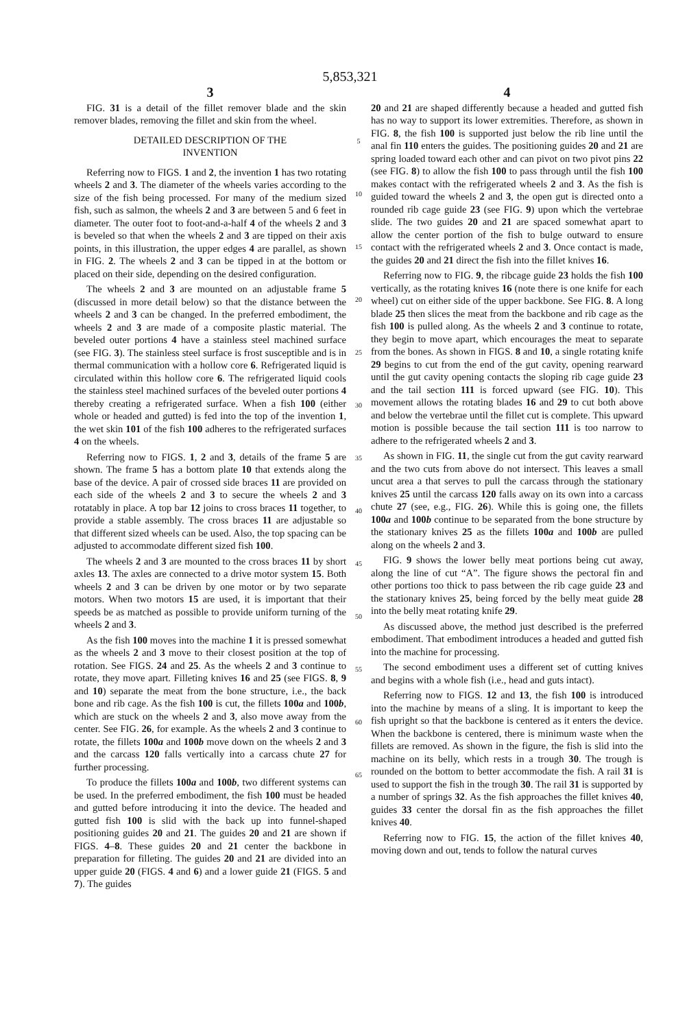5,853,321
3
FIG. 31 is a detail of the fillet remover blade and the skin remover blades, removing the fillet and skin from the wheel.
DETAILED DESCRIPTION OF THE
INVENTION
Referring now to FIGS. 1 and 2, the invention 1 has two rotating wheels 2 and 3. The diameter of the wheels varies according to the size of the fish being processed. For many of the medium sized fish, such as salmon, the wheels 2 and 3 are between 5 and 6 feet in diameter. The outer foot to foot-and-a-half 4 of the wheels 2 and 3 is beveled so that when the wheels 2 and 3 are tipped on their axis points, in this illustration, the upper edges 4 are parallel, as shown in FIG. 2. The wheels 2 and 3 can be tipped in at the bottom or placed on their side, depending on the desired configuration.
The wheels 2 and 3 are mounted on an adjustable frame 5 (discussed in more detail below) so that the distance between the wheels 2 and 3 can be changed. In the preferred embodiment, the wheels 2 and 3 are made of a composite plastic material. The beveled outer portions 4 have a stainless steel machined surface (see FIG. 3). The stainless steel surface is frost susceptible and is in thermal communication with a hollow core 6. Refrigerated liquid is circulated within this hollow core 6. The refrigerated liquid cools the stainless steel machined surfaces of the beveled outer portions 4 thereby creating a refrigerated surface. When a fish 100 (either whole or headed and gutted) is fed into the top of the invention 1, the wet skin 101 of the fish 100 adheres to the refrigerated surfaces 4 on the wheels.
Referring now to FIGS. 1, 2 and 3, details of the frame 5 are shown. The frame 5 has a bottom plate 10 that extends along the base of the device. A pair of crossed side braces 11 are provided on each side of the wheels 2 and 3 to secure the wheels 2 and 3 rotatably in place. A top bar 12 joins to cross braces 11 together, to provide a stable assembly. The cross braces 11 are adjustable so that different sized wheels can be used. Also, the top spacing can be adjusted to accommodate different sized fish 100.
The wheels 2 and 3 are mounted to the cross braces 11 by short axles 13. The axles are connected to a drive motor system 15. Both wheels 2 and 3 can be driven by one motor or by two separate motors. When two motors 15 are used, it is important that their speeds be as matched as possible to provide uniform turning of the wheels 2 and 3.
As the fish 100 moves into the machine 1 it is pressed somewhat as the wheels 2 and 3 move to their closest position at the top of rotation. See FIGS. 24 and 25. As the wheels 2 and 3 continue to rotate, they move apart. Filleting knives 16 and 25 (see FIGS. 8, 9 and 10) separate the meat from the bone structure, i.e., the back bone and rib cage. As the fish 100 is cut, the fillets 100a and 100b, which are stuck on the wheels 2 and 3, also move away from the center. See FIG. 26, for example. As the wheels 2 and 3 continue to rotate, the fillets 100a and 100b move down on the wheels 2 and 3 and the carcass 120 falls vertically into a carcass chute 27 for further processing.
To produce the fillets 100a and 100b, two different systems can be used. In the preferred embodiment, the fish 100 must be headed and gutted before introducing it into the device. The headed and gutted fish 100 is slid with the back up into funnel-shaped positioning guides 20 and 21. The guides 20 and 21 are shown if FIGS. 4–8. These guides 20 and 21 center the backbone in preparation for filleting. The guides 20 and 21 are divided into an upper guide 20 (FIGS. 4 and 6) and a lower guide 21 (FIGS. 5 and 7). The guides
5
10
15
20
25
30
35
40
45
50
55
60
65
4
20 and 21 are shaped differently because a headed and gutted fish has no way to support its lower extremities. Therefore, as shown in FIG. 8, the fish 100 is supported just below the rib line until the anal fin 110 enters the guides. The positioning guides 20 and 21 are spring loaded toward each other and can pivot on two pivot pins 22 (see FIG. 8) to allow the fish 100 to pass through until the fish 100 makes contact with the refrigerated wheels 2 and 3. As the fish is guided toward the wheels 2 and 3, the open gut is directed onto a rounded rib cage guide 23 (see FIG. 9) upon which the vertebrae slide. The two guides 20 and 21 are spaced somewhat apart to allow the center portion of the fish to bulge outward to ensure contact with the refrigerated wheels 2 and 3. Once contact is made, the guides 20 and 21 direct the fish into the fillet knives 16.
Referring now to FIG. 9, the ribcage guide 23 holds the fish 100 vertically, as the rotating knives 16 (note there is one knife for each wheel) cut on either side of the upper backbone. See FIG. 8. A long blade 25 then slices the meat from the backbone and rib cage as the fish 100 is pulled along. As the wheels 2 and 3 continue to rotate, they begin to move apart, which encourages the meat to separate from the bones. As shown in FIGS. 8 and 10, a single rotating knife 29 begins to cut from the end of the gut cavity, opening rearward until the gut cavity opening contacts the sloping rib cage guide 23 and the tail section 111 is forced upward (see FIG. 10). This movement allows the rotating blades 16 and 29 to cut both above and below the vertebrae until the fillet cut is complete. This upward motion is possible because the tail section 111 is too narrow to adhere to the refrigerated wheels 2 and 3.
As shown in FIG. 11, the single cut from the gut cavity rearward and the two cuts from above do not intersect. This leaves a small uncut area a that serves to pull the carcass through the stationary knives 25 until the carcass 120 falls away on its own into a carcass chute 27 (see, e.g., FIG. 26). While this is going one, the fillets 100a and 100b continue to be separated from the bone structure by the stationary knives 25 as the fillets 100a and 100b are pulled along on the wheels 2 and 3.
FIG. 9 shows the lower belly meat portions being cut away, along the line of cut “A”. The figure shows the pectoral fin and other portions too thick to pass between the rib cage guide 23 and the stationary knives 25, being forced by the belly meat guide 28 into the belly meat rotating knife 29.
As discussed above, the method just described is the preferred embodiment. That embodiment introduces a headed and gutted fish into the machine for processing.
The second embodiment uses a different set of cutting knives and begins with a whole fish (i.e., head and guts intact).
Referring now to FIGS. 12 and 13, the fish 100 is introduced into the machine by means of a sling. It is important to keep the fish upright so that the backbone is centered as it enters the device. When the backbone is centered, there is minimum waste when the fillets are removed. As shown in the figure, the fish is slid into the machine on its belly, which rests in a trough 30. The trough is rounded on the bottom to better accommodate the fish. A rail 31 is used to support the fish in the trough 30. The rail 31 is supported by a number of springs 32. As the fish approaches the fillet knives 40, guides 33 center the dorsal fin as the fish approaches the fillet knives 40.
Referring now to FIG. 15, the action of the fillet knives 40, moving down and out, tends to follow the natural curves